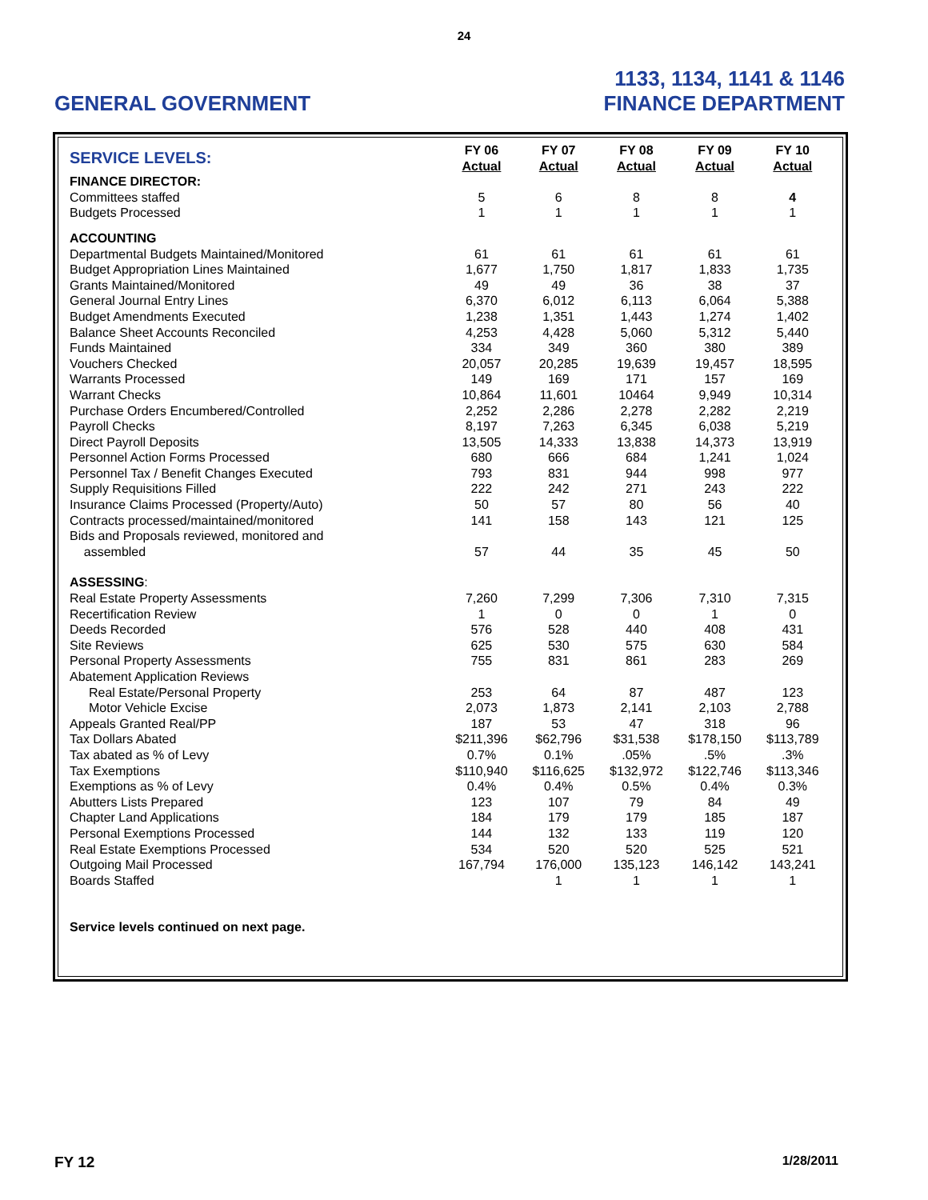24
GENERAL GOVERNMENT
1133, 1134, 1141 & 1146
FINANCE DEPARTMENT
| SERVICE LEVELS: | FY 06 Actual | FY 07 Actual | FY 08 Actual | FY 09 Actual | FY 10 Actual |
| --- | --- | --- | --- | --- | --- |
| FINANCE DIRECTOR: | | | | | |
| Committees staffed | 5 | 6 | 8 | 8 | 4 |
| Budgets Processed | 1 | 1 | 1 | 1 | 1 |
| ACCOUNTING | | | | | |
| Departmental Budgets Maintained/Monitored | 61 | 61 | 61 | 61 | 61 |
| Budget Appropriation Lines Maintained | 1,677 | 1,750 | 1,817 | 1,833 | 1,735 |
| Grants Maintained/Monitored | 49 | 49 | 36 | 38 | 37 |
| General Journal Entry Lines | 6,370 | 6,012 | 6,113 | 6,064 | 5,388 |
| Budget Amendments Executed | 1,238 | 1,351 | 1,443 | 1,274 | 1,402 |
| Balance Sheet Accounts Reconciled | 4,253 | 4,428 | 5,060 | 5,312 | 5,440 |
| Funds Maintained | 334 | 349 | 360 | 380 | 389 |
| Vouchers Checked | 20,057 | 20,285 | 19,639 | 19,457 | 18,595 |
| Warrants Processed | 149 | 169 | 171 | 157 | 169 |
| Warrant Checks | 10,864 | 11,601 | 10464 | 9,949 | 10,314 |
| Purchase Orders Encumbered/Controlled | 2,252 | 2,286 | 2,278 | 2,282 | 2,219 |
| Payroll Checks | 8,197 | 7,263 | 6,345 | 6,038 | 5,219 |
| Direct Payroll Deposits | 13,505 | 14,333 | 13,838 | 14,373 | 13,919 |
| Personnel Action Forms Processed | 680 | 666 | 684 | 1,241 | 1,024 |
| Personnel Tax / Benefit Changes Executed | 793 | 831 | 944 | 998 | 977 |
| Supply Requisitions Filled | 222 | 242 | 271 | 243 | 222 |
| Insurance Claims Processed (Property/Auto) | 50 | 57 | 80 | 56 | 40 |
| Contracts processed/maintained/monitored | 141 | 158 | 143 | 121 | 125 |
| Bids and Proposals reviewed, monitored and assembled | 57 | 44 | 35 | 45 | 50 |
| ASSESSING : | | | | | |
| Real Estate Property Assessments | 7,260 | 7,299 | 7,306 | 7,310 | 7,315 |
| Recertification Review | 1 | 0 | 0 | 1 | 0 |
| Deeds Recorded | 576 | 528 | 440 | 408 | 431 |
| Site Reviews | 625 | 530 | 575 | 630 | 584 |
| Personal Property Assessments | 755 | 831 | 861 | 283 | 269 |
| Abatement Application Reviews | | | | | |
| Real Estate/Personal Property | 253 | 64 | 87 | 487 | 123 |
| Motor Vehicle Excise | 2,073 | 1,873 | 2,141 | 2,103 | 2,788 |
| Appeals Granted Real/PP | 187 | 53 | 47 | 318 | 96 |
| Tax Dollars Abated | $211,396 | $62,796 | $31,538 | $178,150 | $113,789 |
| Tax abated as % of Levy | 0.7% | 0.1% | .05% | .5% | .3% |
| Tax Exemptions | $110,940 | $116,625 | $132,972 | $122,746 | $113,346 |
| Exemptions as % of Levy | 0.4% | 0.4% | 0.5% | 0.4% | 0.3% |
| Abutters Lists Prepared | 123 | 107 | 79 | 84 | 49 |
| Chapter Land Applications | 184 | 179 | 179 | 185 | 187 |
| Personal Exemptions Processed | 144 | 132 | 133 | 119 | 120 |
| Real Estate Exemptions Processed | 534 | 520 | 520 | 525 | 521 |
| Outgoing Mail Processed | 167,794 | 176,000 | 135,123 | 146,142 | 143,241 |
| Boards Staffed | | 1 | 1 | 1 | 1 |
Service levels continued on next page.
FY 12 1/28/2011